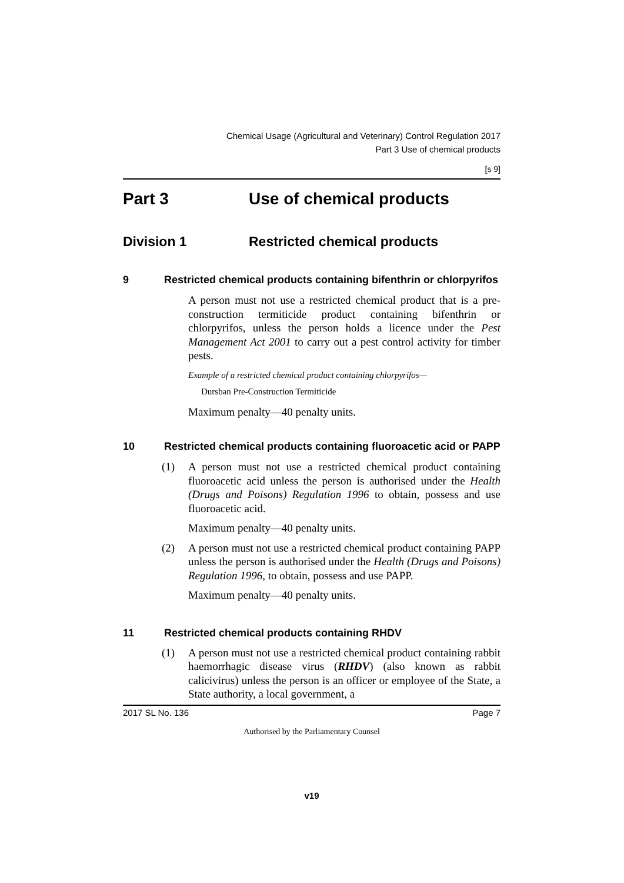Chemical Usage (Agricultural and Veterinary) Control Regulation 2017
Part 3 Use of chemical products
[s 9]
Part 3 Use of chemical products
Division 1 Restricted chemical products
9 Restricted chemical products containing bifenthrin or chlorpyrifos
A person must not use a restricted chemical product that is a pre-construction termiticide product containing bifenthrin or chlorpyrifos, unless the person holds a licence under the Pest Management Act 2001 to carry out a pest control activity for timber pests.
Example of a restricted chemical product containing chlorpyrifos—
Dursban Pre-Construction Termiticide
Maximum penalty—40 penalty units.
10 Restricted chemical products containing fluoroacetic acid or PAPP
(1) A person must not use a restricted chemical product containing fluoroacetic acid unless the person is authorised under the Health (Drugs and Poisons) Regulation 1996 to obtain, possess and use fluoroacetic acid.
Maximum penalty—40 penalty units.
(2) A person must not use a restricted chemical product containing PAPP unless the person is authorised under the Health (Drugs and Poisons) Regulation 1996, to obtain, possess and use PAPP.
Maximum penalty—40 penalty units.
11 Restricted chemical products containing RHDV
(1) A person must not use a restricted chemical product containing rabbit haemorrhagic disease virus (RHDV) (also known as rabbit calicivirus) unless the person is an officer or employee of the State, a State authority, a local government, a
2017 SL No. 136 Page 7
Authorised by the Parliamentary Counsel
v19